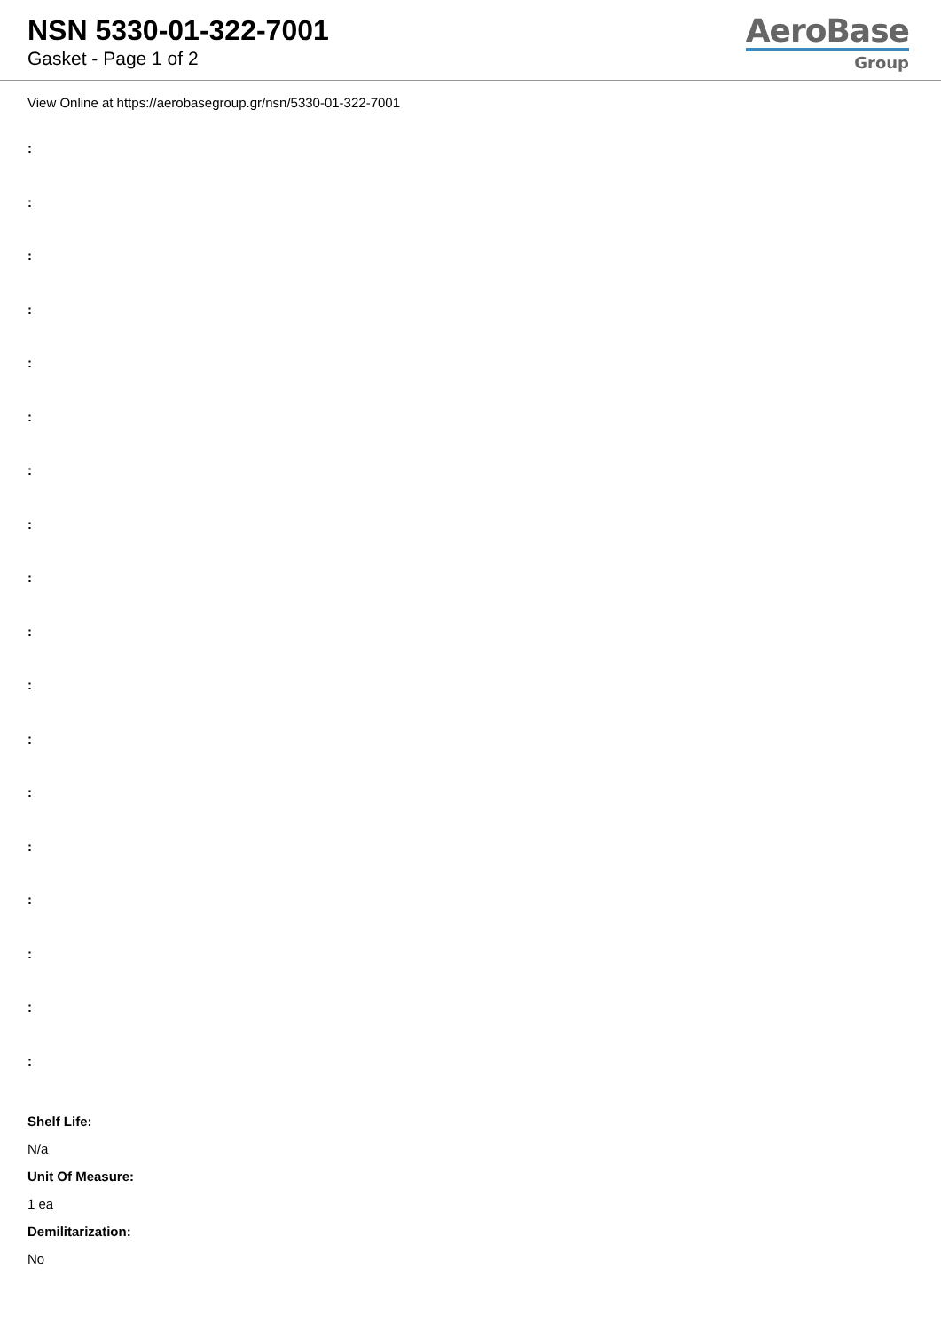NSN 5330-01-322-7001
Gasket - Page 1 of 2
AeroBase
Group
View Online at https://aerobasegroup.gr/nsn/5330-01-322-7001
:
:
:
:
:
:
:
:
:
:
:
:
:
:
:
:
:
:
Shelf Life:
N/a
Unit Of Measure:
1 ea
Demilitarization:
No